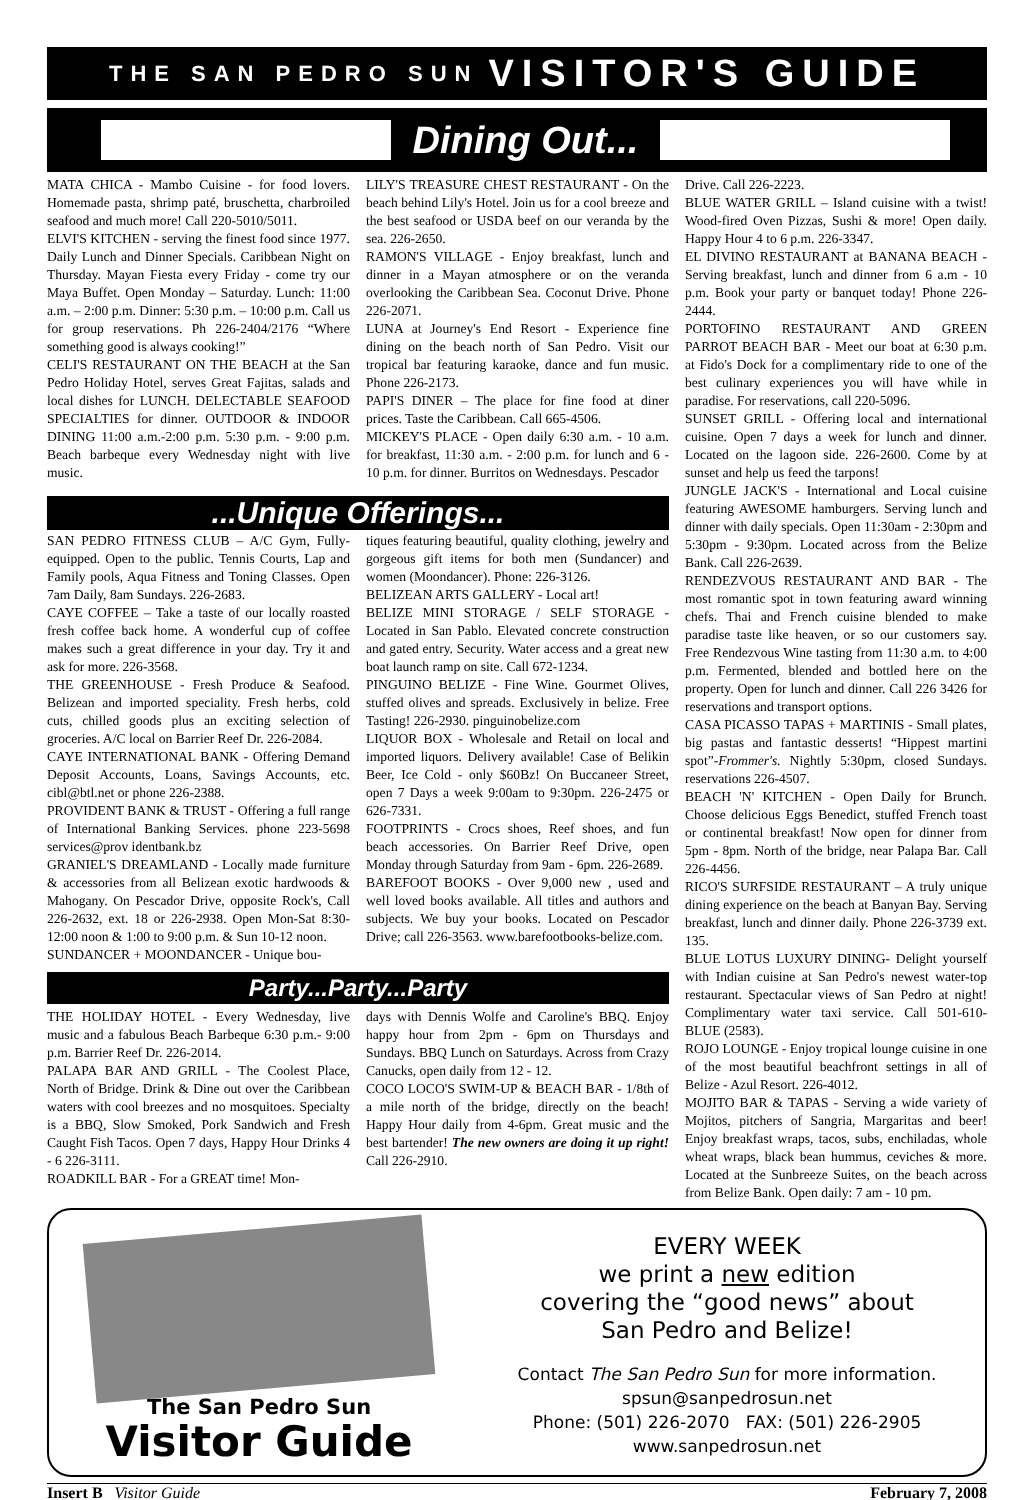THE SAN PEDRO SUN VISITOR'S GUIDE
Dining Out...
MATA CHICA - Mambo Cuisine - for food lovers. Homemade pasta, shrimp paté, bruschetta, charbroiled seafood and much more! Call 220-5010/5011.
ELVI'S KITCHEN - serving the finest food since 1977. Daily Lunch and Dinner Specials. Caribbean Night on Thursday. Mayan Fiesta every Friday - come try our Maya Buffet. Open Monday – Saturday. Lunch: 11:00 a.m. – 2:00 p.m. Dinner: 5:30 p.m. – 10:00 p.m. Call us for group reservations. Ph 226-2404/2176 “Where something good is always cooking!”
CELI'S RESTAURANT ON THE BEACH at the San Pedro Holiday Hotel, serves Great Fajitas, salads and local dishes for LUNCH. DELECTABLE SEAFOOD SPECIALTIES for dinner. OUTDOOR & INDOOR DINING 11:00 a.m.-2:00 p.m. 5:30 p.m. - 9:00 p.m. Beach barbeque every Wednesday night with live music.
LILY'S TREASURE CHEST RESTAURANT - On the beach behind Lily's Hotel. Join us for a cool breeze and the best seafood or USDA beef on our veranda by the sea. 226-2650.
RAMON'S VILLAGE - Enjoy breakfast, lunch and dinner in a Mayan atmosphere or on the veranda overlooking the Caribbean Sea. Coconut Drive. Phone 226-2071.
LUNA at Journey's End Resort - Experience fine dining on the beach north of San Pedro. Visit our tropical bar featuring karaoke, dance and fun music. Phone 226-2173.
PAPI'S DINER – The place for fine food at diner prices. Taste the Caribbean. Call 665-4506.
MICKEY'S PLACE - Open daily 6:30 a.m. - 10 a.m. for breakfast, 11:30 a.m. - 2:00 p.m. for lunch and 6 - 10 p.m. for dinner. Burritos on Wednesdays. Pescador
...Unique Offerings...
SAN PEDRO FITNESS CLUB – A/C Gym, Fully-equipped. Open to the public. Tennis Courts, Lap and Family pools, Aqua Fitness and Toning Classes. Open 7am Daily, 8am Sundays. 226-2683.
CAYE COFFEE – Take a taste of our locally roasted fresh coffee back home. A wonderful cup of coffee makes such a great difference in your day. Try it and ask for more. 226-3568.
THE GREENHOUSE - Fresh Produce & Seafood. Belizean and imported speciality. Fresh herbs, cold cuts, chilled goods plus an exciting selection of groceries. A/C local on Barrier Reef Dr. 226-2084.
CAYE INTERNATIONAL BANK - Offering Demand Deposit Accounts, Loans, Savings Accounts, etc. cibl@btl.net or phone 226-2388.
PROVIDENT BANK & TRUST - Offering a full range of International Banking Services. phone 223-5698 services@prov identbank.bz
GRANIEL'S DREAMLAND - Locally made furniture & accessories from all Belizean exotic hardwoods & Mahogany. On Pescador Drive, opposite Rock's, Call 226-2632, ext. 18 or 226-2938. Open Mon-Sat 8:30-12:00 noon & 1:00 to 9:00 p.m. & Sun 10-12 noon.
SUNDANCER + MOONDANCER - Unique bou-
tiques featuring beautiful, quality clothing, jewelry and gorgeous gift items for both men (Sundancer) and women (Moondancer). Phone: 226-3126.
BELIZEAN ARTS GALLERY - Local art!
BELIZE MINI STORAGE / SELF STORAGE - Located in San Pablo. Elevated concrete construction and gated entry. Security. Water access and a great new boat launch ramp on site. Call 672-1234.
PINGUINO BELIZE - Fine Wine. Gourmet Olives, stuffed olives and spreads. Exclusively in belize. Free Tasting! 226-2930. pinguinobelize.com
LIQUOR BOX - Wholesale and Retail on local and imported liquors. Delivery available! Case of Belikin Beer, Ice Cold - only $60Bz! On Buccaneer Street, open 7 Days a week 9:00am to 9:30pm. 226-2475 or 626-7331.
FOOTPRINTS - Crocs shoes, Reef shoes, and fun beach accessories. On Barrier Reef Drive, open Monday through Saturday from 9am - 6pm. 226-2689.
BAREFOOT BOOKS - Over 9,000 new , used and well loved books available. All titles and authors and subjects. We buy your books. Located on Pescador Drive; call 226-3563. www.barefootbooks-belize.com.
Party...Party...Party
THE HOLIDAY HOTEL - Every Wednesday, live music and a fabulous Beach Barbeque 6:30 p.m.- 9:00 p.m. Barrier Reef Dr. 226-2014.
PALAPA BAR AND GRILL - The Coolest Place, North of Bridge. Drink & Dine out over the Caribbean waters with cool breezes and no mosquitoes. Specialty is a BBQ, Slow Smoked, Pork Sandwich and Fresh Caught Fish Tacos. Open 7 days, Happy Hour Drinks 4 - 6 226-3111.
ROADKILL BAR - For a GREAT time! Mon-
days with Dennis Wolfe and Caroline's BBQ. Enjoy happy hour from 2pm - 6pm on Thursdays and Sundays. BBQ Lunch on Saturdays. Across from Crazy Canucks, open daily from 12 - 12.
COCO LOCO'S SWIM-UP & BEACH BAR - 1/8th of a mile north of the bridge, directly on the beach! Happy Hour daily from 4-6pm. Great music and the best bartender! The new owners are doing it up right! Call 226-2910.
Drive. Call 226-2223.
BLUE WATER GRILL – Island cuisine with a twist! Wood-fired Oven Pizzas, Sushi & more! Open daily. Happy Hour 4 to 6 p.m. 226-3347.
EL DIVINO RESTAURANT at BANANA BEACH - Serving breakfast, lunch and dinner from 6 a.m - 10 p.m. Book your party or banquet today! Phone 226-2444.
PORTOFINO RESTAURANT AND GREEN PARROT BEACH BAR - Meet our boat at 6:30 p.m. at Fido's Dock for a complimentary ride to one of the best culinary experiences you will have while in paradise. For reservations, call 220-5096.
SUNSET GRILL - Offering local and international cuisine. Open 7 days a week for lunch and dinner. Located on the lagoon side. 226-2600. Come by at sunset and help us feed the tarpons!
JUNGLE JACK'S - International and Local cuisine featuring AWESOME hamburgers. Serving lunch and dinner with daily specials. Open 11:30am - 2:30pm and 5:30pm - 9:30pm. Located across from the Belize Bank. Call 226-2639.
RENDEZVOUS RESTAURANT AND BAR - The most romantic spot in town featuring award winning chefs. Thai and French cuisine blended to make paradise taste like heaven, or so our customers say. Free Rendezvous Wine tasting from 11:30 a.m. to 4:00 p.m. Fermented, blended and bottled here on the property. Open for lunch and dinner. Call 226 3426 for reservations and transport options.
CASA PICASSO TAPAS + MARTINIS - Small plates, big pastas and fantastic desserts! “Hippest martini spot”-Frommer's. Nightly 5:30pm, closed Sundays. reservations 226-4507.
BEACH 'N' KITCHEN - Open Daily for Brunch. Choose delicious Eggs Benedict, stuffed French toast or continental breakfast! Now open for dinner from 5pm - 8pm. North of the bridge, near Palapa Bar. Call 226-4456.
RICO'S SURFSIDE RESTAURANT – A truly unique dining experience on the beach at Banyan Bay. Serving breakfast, lunch and dinner daily. Phone 226-3739 ext. 135.
BLUE LOTUS LUXURY DINING- Delight yourself with Indian cuisine at San Pedro's newest water-top restaurant. Spectacular views of San Pedro at night! Complimentary water taxi service. Call 501-610-BLUE (2583).
ROJO LOUNGE - Enjoy tropical lounge cuisine in one of the most beautiful beachfront settings in all of Belize - Azul Resort. 226-4012.
MOJITO BAR & TAPAS - Serving a wide variety of Mojitos, pitchers of Sangria, Margaritas and beer! Enjoy breakfast wraps, tacos, subs, enchiladas, whole wheat wraps, black bean hummus, ceviches & more. Located at the Sunbreeze Suites, on the beach across from Belize Bank. Open daily: 7 am - 10 pm.
The San Pedro Sun
Visitor Guide
EVERY WEEK
we print a new edition
covering the “good news” about
San Pedro and Belize!
Contact The San Pedro Sun for more information.
spsun@sanpedrosun.net
Phone: (501) 226-2070 FAX: (501) 226-2905
www.sanpedrosun.net
Insert B Visitor Guide February 7, 2008